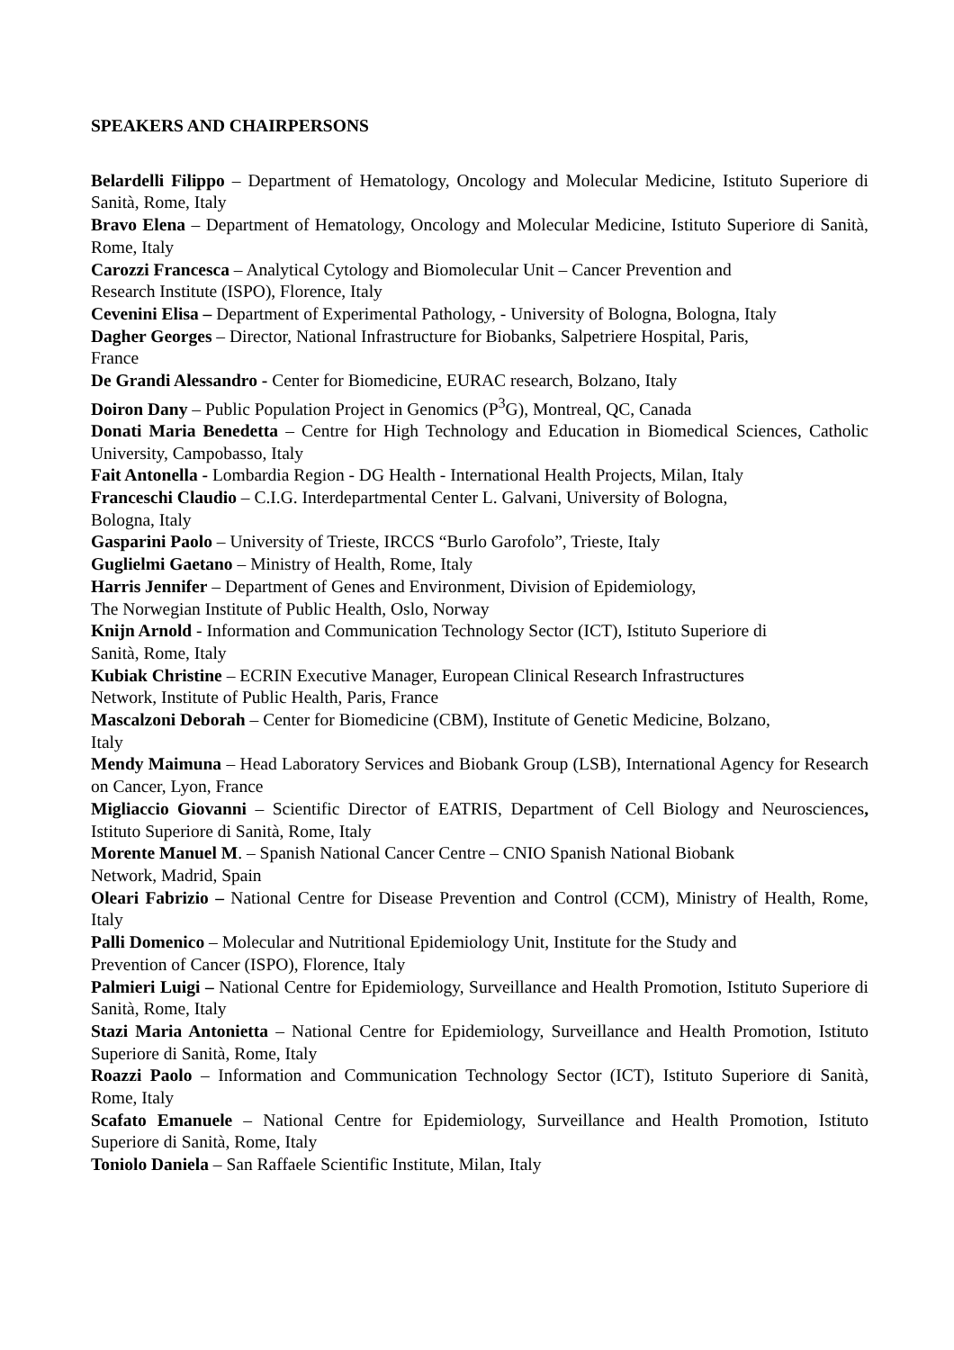SPEAKERS AND CHAIRPERSONS
Belardelli Filippo – Department of Hematology, Oncology and Molecular Medicine, Istituto Superiore di Sanità, Rome, Italy
Bravo Elena – Department of Hematology, Oncology and Molecular Medicine, Istituto Superiore di Sanità, Rome, Italy
Carozzi Francesca – Analytical Cytology and Biomolecular Unit – Cancer Prevention and
Research Institute (ISPO), Florence, Italy
Cevenini Elisa – Department of Experimental Pathology, - University of Bologna, Bologna, Italy
Dagher Georges – Director, National Infrastructure for Biobanks, Salpetriere Hospital, Paris,
France
De Grandi Alessandro - Center for Biomedicine, EURAC research, Bolzano, Italy
Doiron Dany – Public Population Project in Genomics (P<sup>3</sup>G), Montreal, QC, Canada
Donati Maria Benedetta – Centre for High Technology and Education in Biomedical Sciences, Catholic University, Campobasso, Italy
Fait Antonella - Lombardia Region - DG Health - International Health Projects, Milan, Italy
Franceschi Claudio – C.I.G. Interdepartmental Center L. Galvani, University of Bologna,
Bologna, Italy
Gasparini Paolo – University of Trieste, IRCCS “Burlo Garofolo”, Trieste, Italy
Guglielmi Gaetano – Ministry of Health, Rome, Italy
Harris Jennifer – Department of Genes and Environment, Division of Epidemiology,
The Norwegian Institute of Public Health, Oslo, Norway
Knijn Arnold - Information and Communication Technology Sector (ICT), Istituto Superiore di
Sanità, Rome, Italy
Kubiak Christine – ECRIN Executive Manager, European Clinical Research Infrastructures
Network, Institute of Public Health, Paris, France
Mascalzoni Deborah – Center for Biomedicine (CBM), Institute of Genetic Medicine, Bolzano,
Italy
Mendy Maimuna – Head Laboratory Services and Biobank Group (LSB), International Agency for Research on Cancer, Lyon, France
Migliaccio Giovanni – Scientific Director of EATRIS, Department of Cell Biology and Neurosciences, Istituto Superiore di Sanità, Rome, Italy
Morente Manuel M. – Spanish National Cancer Centre – CNIO Spanish National Biobank
Network, Madrid, Spain
Oleari Fabrizio – National Centre for Disease Prevention and Control (CCM), Ministry of Health, Rome, Italy
Palli Domenico – Molecular and Nutritional Epidemiology Unit, Institute for the Study and
Prevention of Cancer (ISPO), Florence, Italy
Palmieri Luigi – National Centre for Epidemiology, Surveillance and Health Promotion, Istituto Superiore di Sanità, Rome, Italy
Stazi Maria Antonietta – National Centre for Epidemiology, Surveillance and Health Promotion, Istituto Superiore di Sanità, Rome, Italy
Roazzi Paolo – Information and Communication Technology Sector (ICT), Istituto Superiore di Sanità, Rome, Italy
Scafato Emanuele – National Centre for Epidemiology, Surveillance and Health Promotion, Istituto Superiore di Sanità, Rome, Italy
Toniolo Daniela – San Raffaele Scientific Institute, Milan, Italy